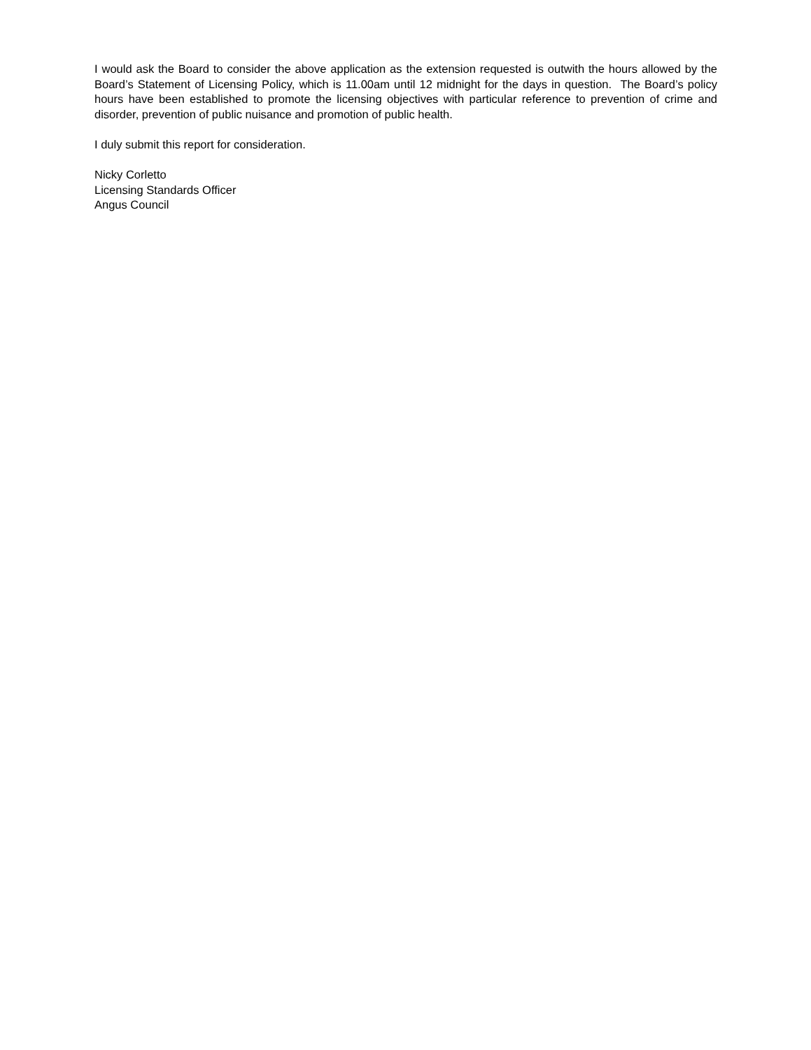I would ask the Board to consider the above application as the extension requested is outwith the hours allowed by the Board’s Statement of Licensing Policy, which is 11.00am until 12 midnight for the days in question. The Board’s policy hours have been established to promote the licensing objectives with particular reference to prevention of crime and disorder, prevention of public nuisance and promotion of public health.
I duly submit this report for consideration.
Nicky Corletto
Licensing Standards Officer
Angus Council